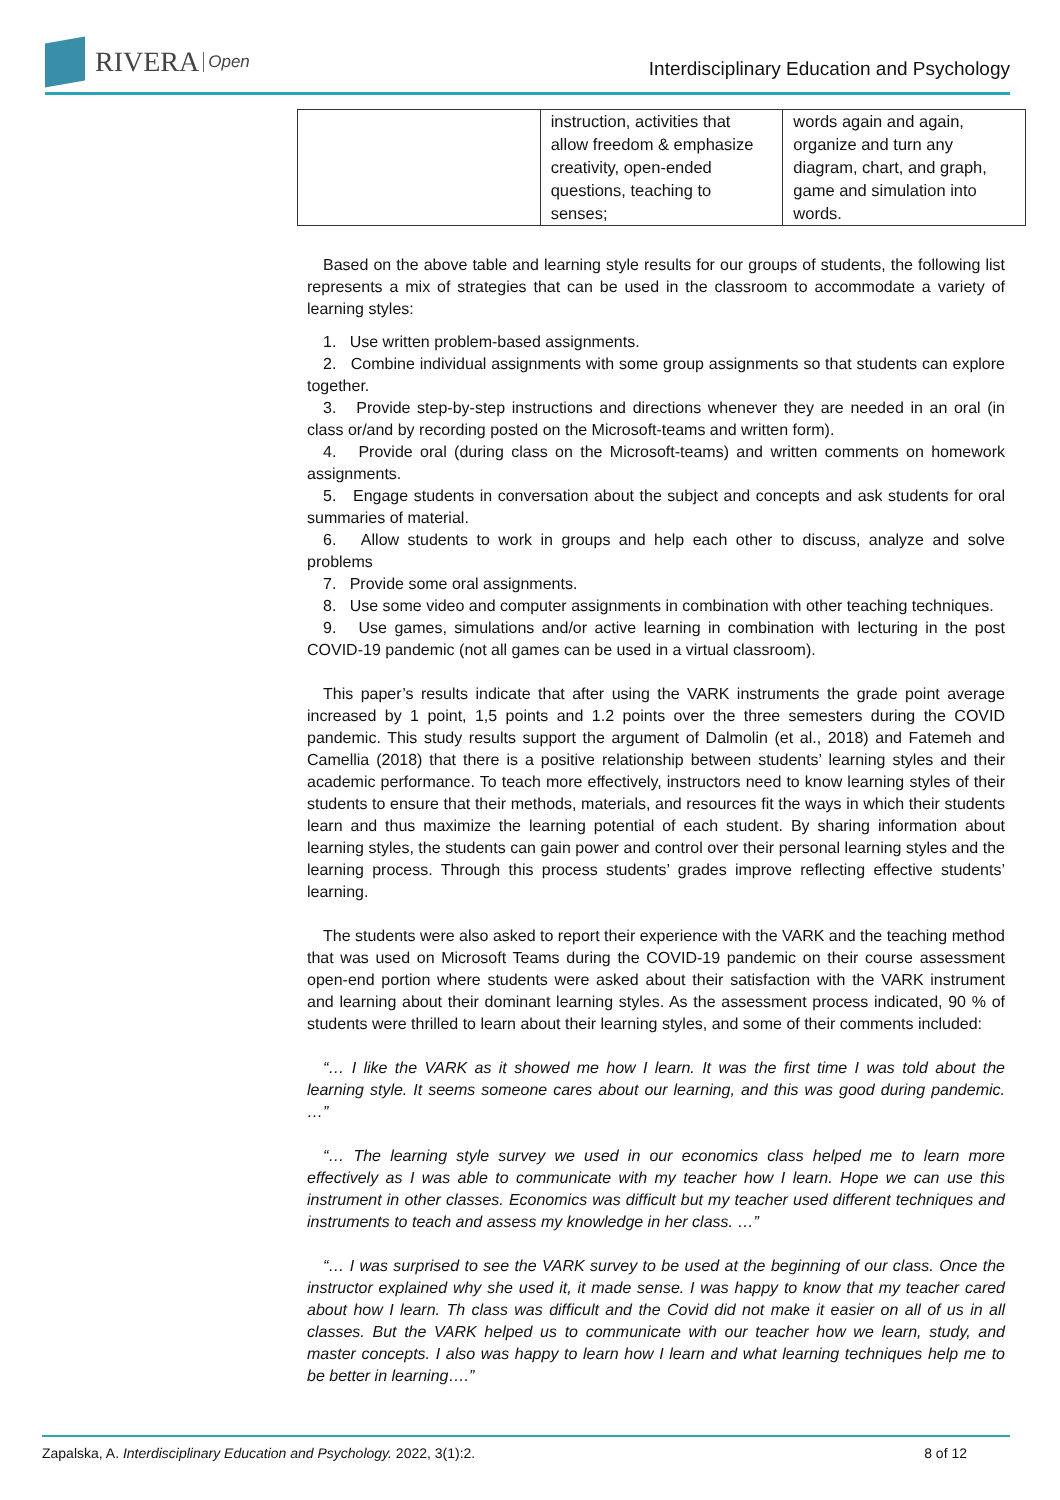RIVERA Open
Interdisciplinary Education and Psychology
| | instruction, activities that allow freedom & emphasize creativity, open-ended questions, teaching to senses; | words again and again, organize and turn any diagram, chart, and graph, game and simulation into words. |
Based on the above table and learning style results for our groups of students, the following list represents a mix of strategies that can be used in the classroom to accommodate a variety of learning styles:
1. Use written problem-based assignments.
2. Combine individual assignments with some group assignments so that students can explore together.
3. Provide step-by-step instructions and directions whenever they are needed in an oral (in class or/and by recording posted on the Microsoft-teams and written form).
4. Provide oral (during class on the Microsoft-teams) and written comments on homework assignments.
5. Engage students in conversation about the subject and concepts and ask students for oral summaries of material.
6. Allow students to work in groups and help each other to discuss, analyze and solve problems
7. Provide some oral assignments.
8. Use some video and computer assignments in combination with other teaching techniques.
9. Use games, simulations and/or active learning in combination with lecturing in the post COVID-19 pandemic (not all games can be used in a virtual classroom).
This paper’s results indicate that after using the VARK instruments the grade point average increased by 1 point, 1,5 points and 1.2 points over the three semesters during the COVID pandemic. This study results support the argument of Dalmolin (et al., 2018) and Fatemeh and Camellia (2018) that there is a positive relationship between students’ learning styles and their academic performance. To teach more effectively, instructors need to know learning styles of their students to ensure that their methods, materials, and resources fit the ways in which their students learn and thus maximize the learning potential of each student. By sharing information about learning styles, the students can gain power and control over their personal learning styles and the learning process. Through this process students’ grades improve reflecting effective students’ learning.
The students were also asked to report their experience with the VARK and the teaching method that was used on Microsoft Teams during the COVID-19 pandemic on their course assessment open-end portion where students were asked about their satisfaction with the VARK instrument and learning about their dominant learning styles. As the assessment process indicated, 90 % of students were thrilled to learn about their learning styles, and some of their comments included:
“… I like the VARK as it showed me how I learn. It was the first time I was told about the learning style. It seems someone cares about our learning, and this was good during pandemic. …”
“… The learning style survey we used in our economics class helped me to learn more effectively as I was able to communicate with my teacher how I learn. Hope we can use this instrument in other classes. Economics was difficult but my teacher used different techniques and instruments to teach and assess my knowledge in her class. …”
“… I was surprised to see the VARK survey to be used at the beginning of our class. Once the instructor explained why she used it, it made sense. I was happy to know that my teacher cared about how I learn. Th class was difficult and the Covid did not make it easier on all of us in all classes. But the VARK helped us to communicate with our teacher how we learn, study, and master concepts. I also was happy to learn how I learn and what learning techniques help me to be better in learning….”
Zapalska, A. Interdisciplinary Education and Psychology. 2022, 3(1):2. 8 of 12